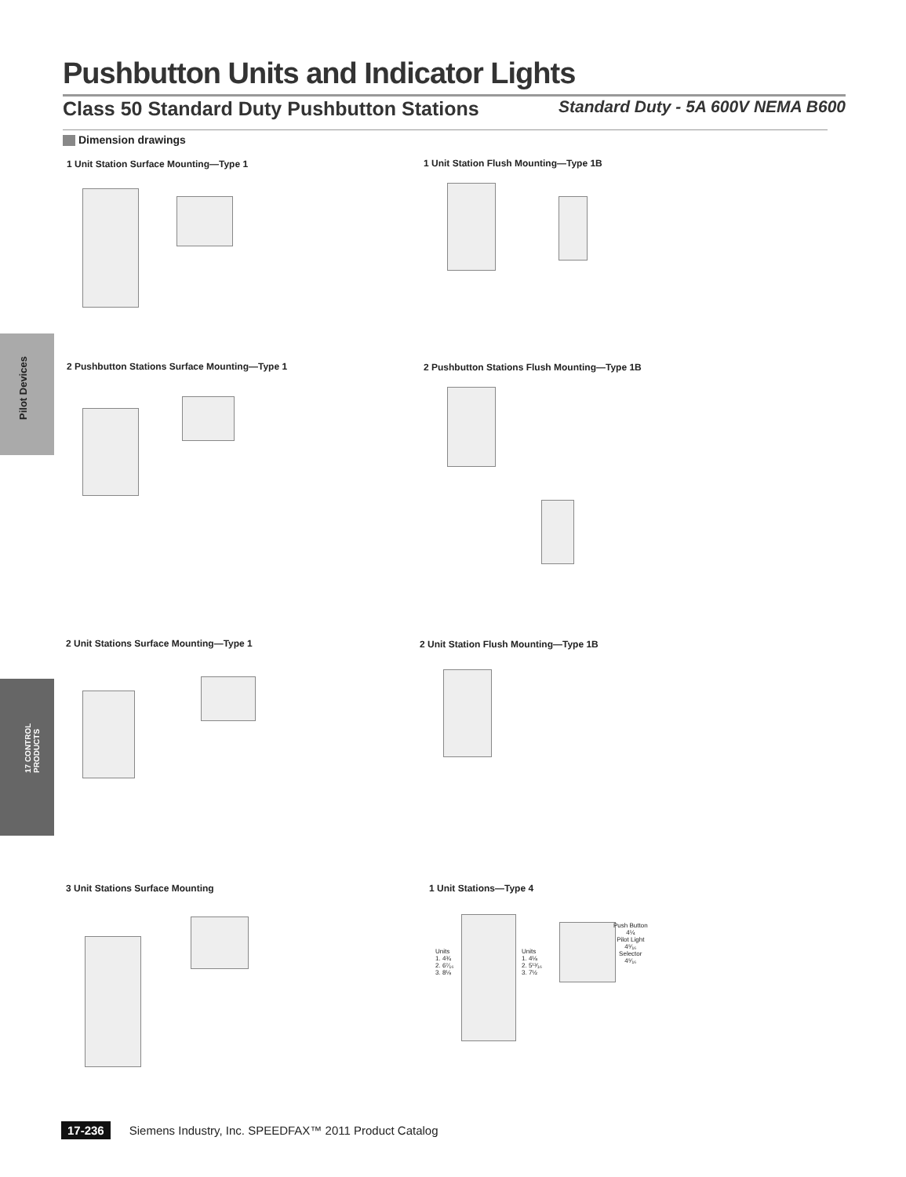Pushbutton Units and Indicator Lights
Class 50 Standard Duty Pushbutton Stations Standard Duty - 5A 600V NEMA B600
Dimension drawings
Pilot Devices
17 CONTROL
PRODUCTS
1 Unit Station Surface Mounting—Type 1
1 Unit Station Flush Mounting—Type 1B
2 Pushbutton Stations Surface Mounting—Type 1
2 Pushbutton Stations Flush Mounting—Type 1B
2 Unit Stations Surface Mounting—Type 1
2 Unit Station Flush Mounting—Type 1B
3 Unit Stations Surface Mounting
1 Unit Stations—Type 4
Units
1. 4¾
2. 6⁷⁄₁₆
3. 8⅛
Units
1. 4⅛
2. 5¹³⁄₁₆
3. 7½
Push Button
4¼
Pilot Light
4⁵⁄₁₆
Selector
4⁵⁄₁₆
17-236 Siemens Industry, Inc. SPEEDFAX™ 2011 Product Catalog